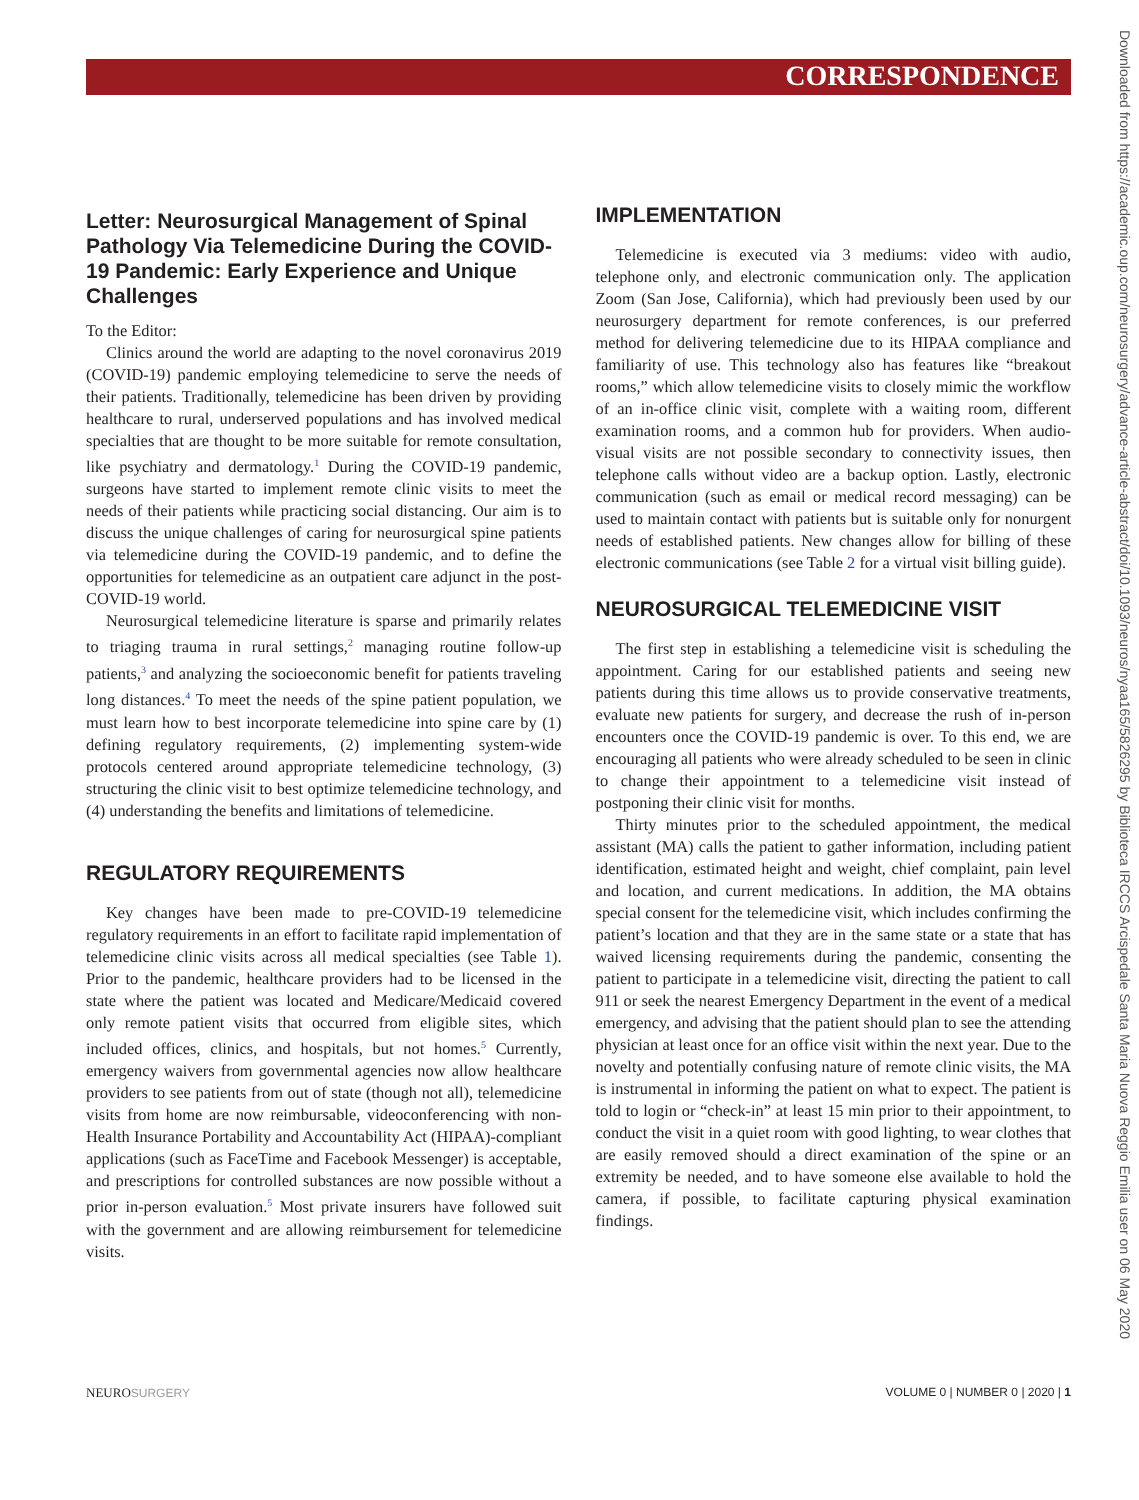CORRESPONDENCE
Downloaded from https://academic.oup.com/neurosurgery/advance-article-abstract/doi/10.1093/neuros/nyaa165/5826295 by Biblioteca IRCCS Arcispedale Santa Maria Nuova Reggio Emilia user on 06 May 2020
Letter: Neurosurgical Management of Spinal Pathology Via Telemedicine During the COVID-19 Pandemic: Early Experience and Unique Challenges
To the Editor:
Clinics around the world are adapting to the novel coronavirus 2019 (COVID-19) pandemic employing telemedicine to serve the needs of their patients. Traditionally, telemedicine has been driven by providing healthcare to rural, underserved populations and has involved medical specialties that are thought to be more suitable for remote consultation, like psychiatry and dermatology.<sup>1</sup> During the COVID-19 pandemic, surgeons have started to implement remote clinic visits to meet the needs of their patients while practicing social distancing. Our aim is to discuss the unique challenges of caring for neurosurgical spine patients via telemedicine during the COVID-19 pandemic, and to define the opportunities for telemedicine as an outpatient care adjunct in the post-COVID-19 world.
Neurosurgical telemedicine literature is sparse and primarily relates to triaging trauma in rural settings,<sup>2</sup> managing routine follow-up patients,<sup>3</sup> and analyzing the socioeconomic benefit for patients traveling long distances.<sup>4</sup> To meet the needs of the spine patient population, we must learn how to best incorporate telemedicine into spine care by (1) defining regulatory requirements, (2) implementing system-wide protocols centered around appropriate telemedicine technology, (3) structuring the clinic visit to best optimize telemedicine technology, and (4) understanding the benefits and limitations of telemedicine.
REGULATORY REQUIREMENTS
Key changes have been made to pre-COVID-19 telemedicine regulatory requirements in an effort to facilitate rapid implementation of telemedicine clinic visits across all medical specialties (see Table 1). Prior to the pandemic, healthcare providers had to be licensed in the state where the patient was located and Medicare/Medicaid covered only remote patient visits that occurred from eligible sites, which included offices, clinics, and hospitals, but not homes.<sup>5</sup> Currently, emergency waivers from governmental agencies now allow healthcare providers to see patients from out of state (though not all), telemedicine visits from home are now reimbursable, videoconferencing with non-Health Insurance Portability and Accountability Act (HIPAA)-compliant applications (such as FaceTime and Facebook Messenger) is acceptable, and prescriptions for controlled substances are now possible without a prior in-person evaluation.<sup>5</sup> Most private insurers have followed suit with the government and are allowing reimbursement for telemedicine visits.
IMPLEMENTATION
Telemedicine is executed via 3 mediums: video with audio, telephone only, and electronic communication only. The application Zoom (San Jose, California), which had previously been used by our neurosurgery department for remote conferences, is our preferred method for delivering telemedicine due to its HIPAA compliance and familiarity of use. This technology also has features like “breakout rooms,” which allow telemedicine visits to closely mimic the workflow of an in-office clinic visit, complete with a waiting room, different examination rooms, and a common hub for providers. When audio-visual visits are not possible secondary to connectivity issues, then telephone calls without video are a backup option. Lastly, electronic communication (such as email or medical record messaging) can be used to maintain contact with patients but is suitable only for nonurgent needs of established patients. New changes allow for billing of these electronic communications (see Table 2 for a virtual visit billing guide).
NEUROSURGICAL TELEMEDICINE VISIT
The first step in establishing a telemedicine visit is scheduling the appointment. Caring for our established patients and seeing new patients during this time allows us to provide conservative treatments, evaluate new patients for surgery, and decrease the rush of in-person encounters once the COVID-19 pandemic is over. To this end, we are encouraging all patients who were already scheduled to be seen in clinic to change their appointment to a telemedicine visit instead of postponing their clinic visit for months.
Thirty minutes prior to the scheduled appointment, the medical assistant (MA) calls the patient to gather information, including patient identification, estimated height and weight, chief complaint, pain level and location, and current medications. In addition, the MA obtains special consent for the telemedicine visit, which includes confirming the patient’s location and that they are in the same state or a state that has waived licensing requirements during the pandemic, consenting the patient to participate in a telemedicine visit, directing the patient to call 911 or seek the nearest Emergency Department in the event of a medical emergency, and advising that the patient should plan to see the attending physician at least once for an office visit within the next year. Due to the novelty and potentially confusing nature of remote clinic visits, the MA is instrumental in informing the patient on what to expect. The patient is told to login or “check-in” at least 15 min prior to their appointment, to conduct the visit in a quiet room with good lighting, to wear clothes that are easily removed should a direct examination of the spine or an extremity be needed, and to have someone else available to hold the camera, if possible, to facilitate capturing physical examination findings.
NEUROSURGERY VOLUME 0 | NUMBER 0 | 2020 | 1